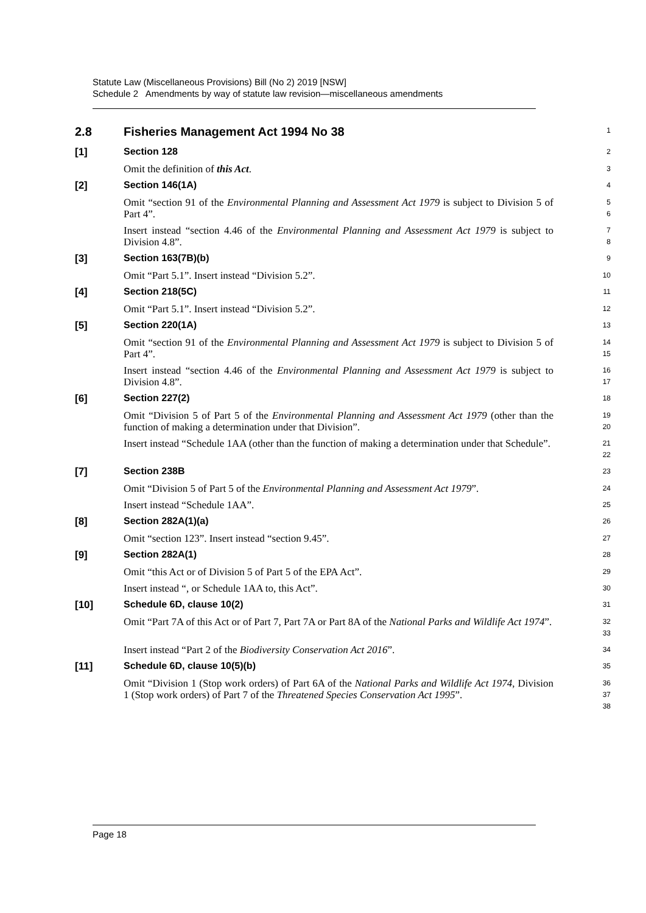Statute Law (Miscellaneous Provisions) Bill (No 2) 2019 [NSW]
Schedule 2 Amendments by way of statute law revision—miscellaneous amendments
2.8
Fisheries Management Act 1994 No 38
1
[1]
Section 128
2
Omit the definition of this Act.
3
[2]
Section 146(1A)
4
Omit “section 91 of the Environmental Planning and Assessment Act 1979 is subject to Division 5 of Part 4”.
5
6
Insert instead “section 4.46 of the Environmental Planning and Assessment Act 1979 is subject to Division 4.8”.
7
8
[3]
Section 163(7B)(b)
9
Omit “Part 5.1”. Insert instead “Division 5.2”.
10
[4]
Section 218(5C)
11
Omit “Part 5.1”. Insert instead “Division 5.2”.
12
[5]
Section 220(1A)
13
Omit “section 91 of the Environmental Planning and Assessment Act 1979 is subject to Division 5 of Part 4”.
14
15
Insert instead “section 4.46 of the Environmental Planning and Assessment Act 1979 is subject to Division 4.8”.
16
17
[6]
Section 227(2)
18
Omit “Division 5 of Part 5 of the Environmental Planning and Assessment Act 1979 (other than the function of making a determination under that Division”.
19
20
Insert instead “Schedule 1AA (other than the function of making a determination under that Schedule”.
21
22
[7]
Section 238B
23
Omit “Division 5 of Part 5 of the Environmental Planning and Assessment Act 1979”.
24
Insert instead “Schedule 1AA”.
25
[8]
Section 282A(1)(a)
26
Omit “section 123”. Insert instead “section 9.45”.
27
[9]
Section 282A(1)
28
Omit “this Act or of Division 5 of Part 5 of the EPA Act”.
29
Insert instead “, or Schedule 1AA to, this Act”.
30
[10]
Schedule 6D, clause 10(2)
31
Omit “Part 7A of this Act or of Part 7, Part 7A or Part 8A of the National Parks and Wildlife Act 1974”.
32
33
Insert instead “Part 2 of the Biodiversity Conservation Act 2016”.
34
[11]
Schedule 6D, clause 10(5)(b)
35
Omit “Division 1 (Stop work orders) of Part 6A of the National Parks and Wildlife Act 1974, Division 1 (Stop work orders) of Part 7 of the Threatened Species Conservation Act 1995”.
36
37
38
Page 18